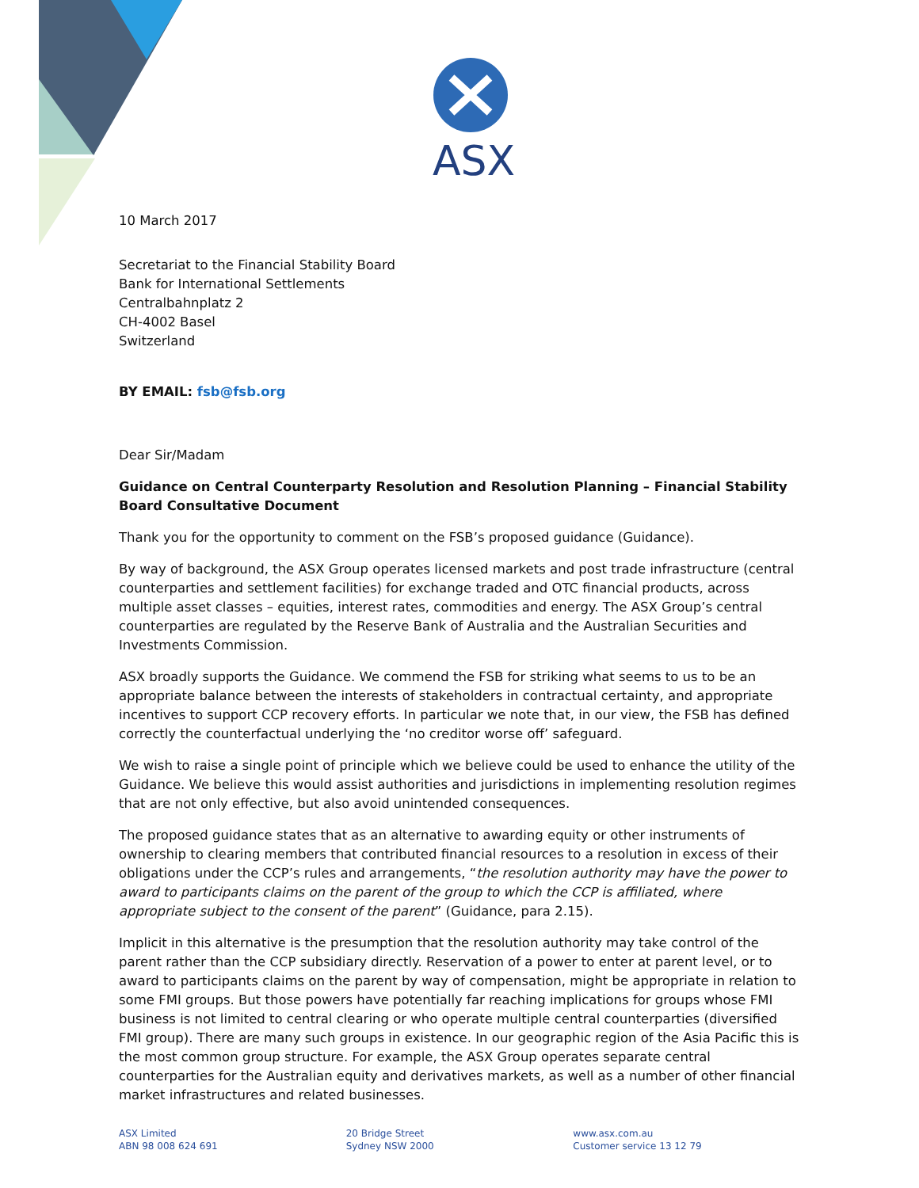ASX
10 March 2017
Secretariat to the Financial Stability Board
Bank for International Settlements
Centralbahnplatz 2
CH-4002 Basel
Switzerland
BY EMAIL: fsb@fsb.org
Dear Sir/Madam
Guidance on Central Counterparty Resolution and Resolution Planning – Financial Stability Board Consultative Document
Thank you for the opportunity to comment on the FSB’s proposed guidance (Guidance).
By way of background, the ASX Group operates licensed markets and post trade infrastructure (central counterparties and settlement facilities) for exchange traded and OTC financial products, across multiple asset classes – equities, interest rates, commodities and energy. The ASX Group’s central counterparties are regulated by the Reserve Bank of Australia and the Australian Securities and Investments Commission.
ASX broadly supports the Guidance. We commend the FSB for striking what seems to us to be an appropriate balance between the interests of stakeholders in contractual certainty, and appropriate incentives to support CCP recovery efforts. In particular we note that, in our view, the FSB has defined correctly the counterfactual underlying the ‘no creditor worse off’ safeguard.
We wish to raise a single point of principle which we believe could be used to enhance the utility of the Guidance. We believe this would assist authorities and jurisdictions in implementing resolution regimes that are not only effective, but also avoid unintended consequences.
The proposed guidance states that as an alternative to awarding equity or other instruments of ownership to clearing members that contributed financial resources to a resolution in excess of their obligations under the CCP’s rules and arrangements, “the resolution authority may have the power to award to participants claims on the parent of the group to which the CCP is affiliated, where appropriate subject to the consent of the parent” (Guidance, para 2.15).
Implicit in this alternative is the presumption that the resolution authority may take control of the parent rather than the CCP subsidiary directly. Reservation of a power to enter at parent level, or to award to participants claims on the parent by way of compensation, might be appropriate in relation to some FMI groups. But those powers have potentially far reaching implications for groups whose FMI business is not limited to central clearing or who operate multiple central counterparties (diversified FMI group). There are many such groups in existence. In our geographic region of the Asia Pacific this is the most common group structure. For example, the ASX Group operates separate central counterparties for the Australian equity and derivatives markets, as well as a number of other financial market infrastructures and related businesses.
ASX Limited
ABN 98 008 624 691
20 Bridge Street
Sydney NSW 2000
www.asx.com.au
Customer service 13 12 79